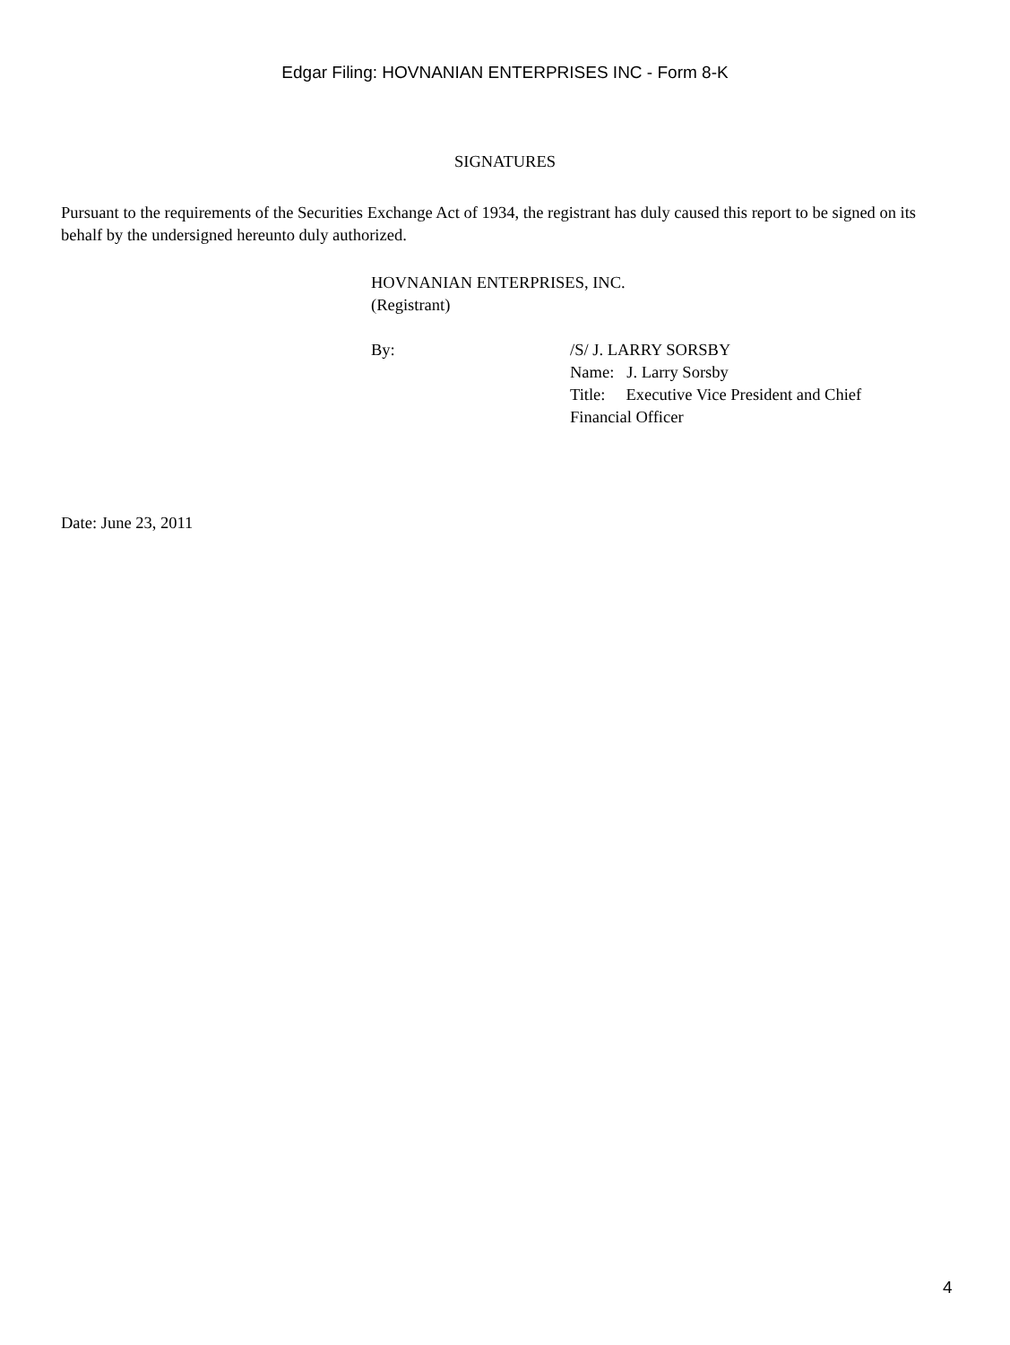Edgar Filing: HOVNANIAN ENTERPRISES INC - Form 8-K
SIGNATURES
Pursuant to the requirements of the Securities Exchange Act of 1934, the registrant has duly caused this report to be signed on its behalf by the undersigned hereunto duly authorized.
HOVNANIAN ENTERPRISES, INC.
(Registrant)
By: /S/ J. LARRY SORSBY
Name: J. Larry Sorsby
Title: Executive Vice President and Chief
Financial Officer
Date: June 23, 2011
4